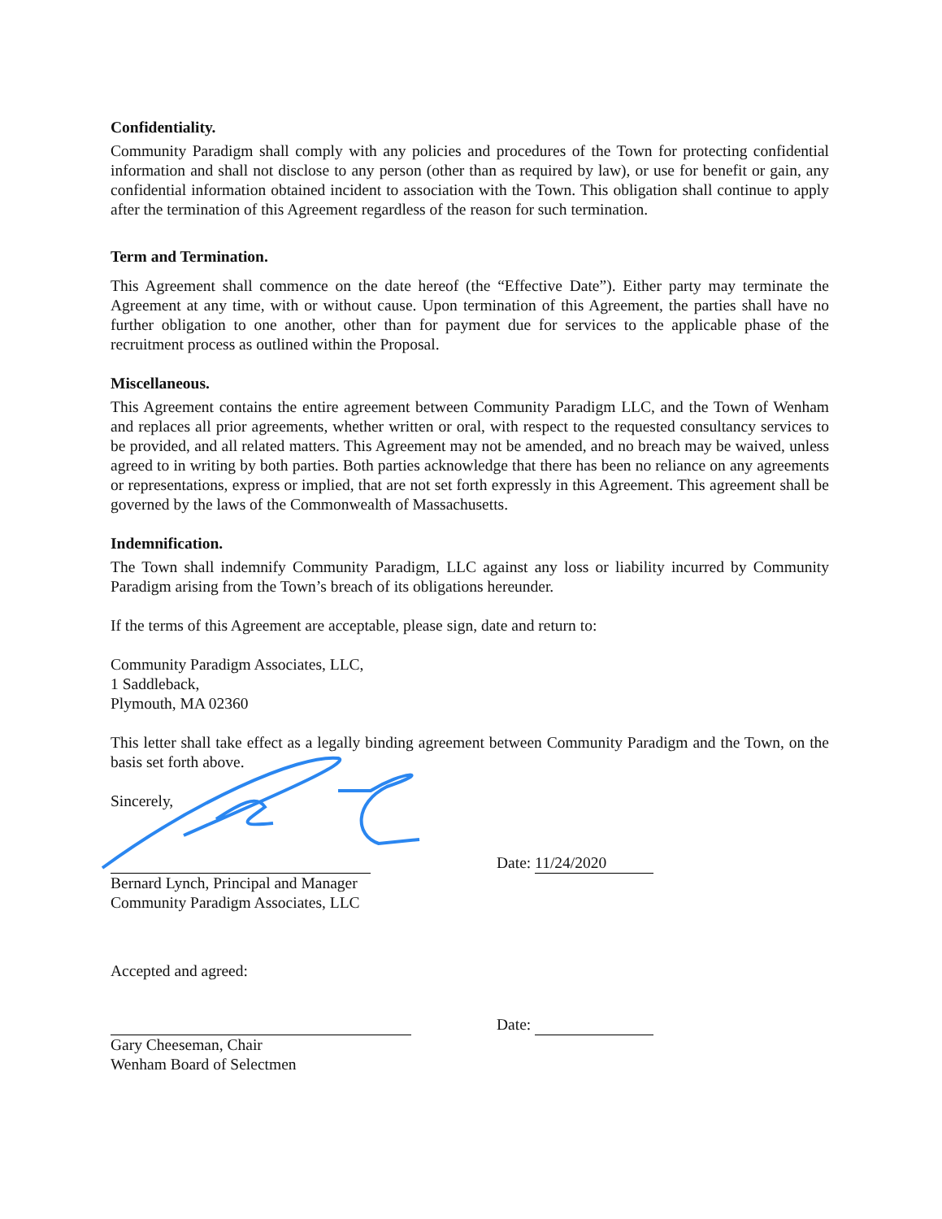Confidentiality.
Community Paradigm shall comply with any policies and procedures of the Town for protecting confidential information and shall not disclose to any person (other than as required by law), or use for benefit or gain, any confidential information obtained incident to association with the Town. This obligation shall continue to apply after the termination of this Agreement regardless of the reason for such termination.
Term and Termination.
This Agreement shall commence on the date hereof (the “Effective Date”). Either party may terminate the Agreement at any time, with or without cause. Upon termination of this Agreement, the parties shall have no further obligation to one another, other than for payment due for services to the applicable phase of the recruitment process as outlined within the Proposal.
Miscellaneous.
This Agreement contains the entire agreement between Community Paradigm LLC, and the Town of Wenham and replaces all prior agreements, whether written or oral, with respect to the requested consultancy services to be provided, and all related matters. This Agreement may not be amended, and no breach may be waived, unless agreed to in writing by both parties. Both parties acknowledge that there has been no reliance on any agreements or representations, express or implied, that are not set forth expressly in this Agreement. This agreement shall be governed by the laws of the Commonwealth of Massachusetts.
Indemnification.
The Town shall indemnify Community Paradigm, LLC against any loss or liability incurred by Community Paradigm arising from the Town’s breach of its obligations hereunder.
If the terms of this Agreement are acceptable, please sign, date and return to:
Community Paradigm Associates, LLC,
1 Saddleback,
Plymouth, MA 02360
This letter shall take effect as a legally binding agreement between Community Paradigm and the Town, on the basis set forth above.
Sincerely,
Date: 11/24/2020
Bernard Lynch, Principal and Manager
Community Paradigm Associates, LLC
Accepted and agreed:
Date:
Gary Cheeseman, Chair
Wenham Board of Selectmen